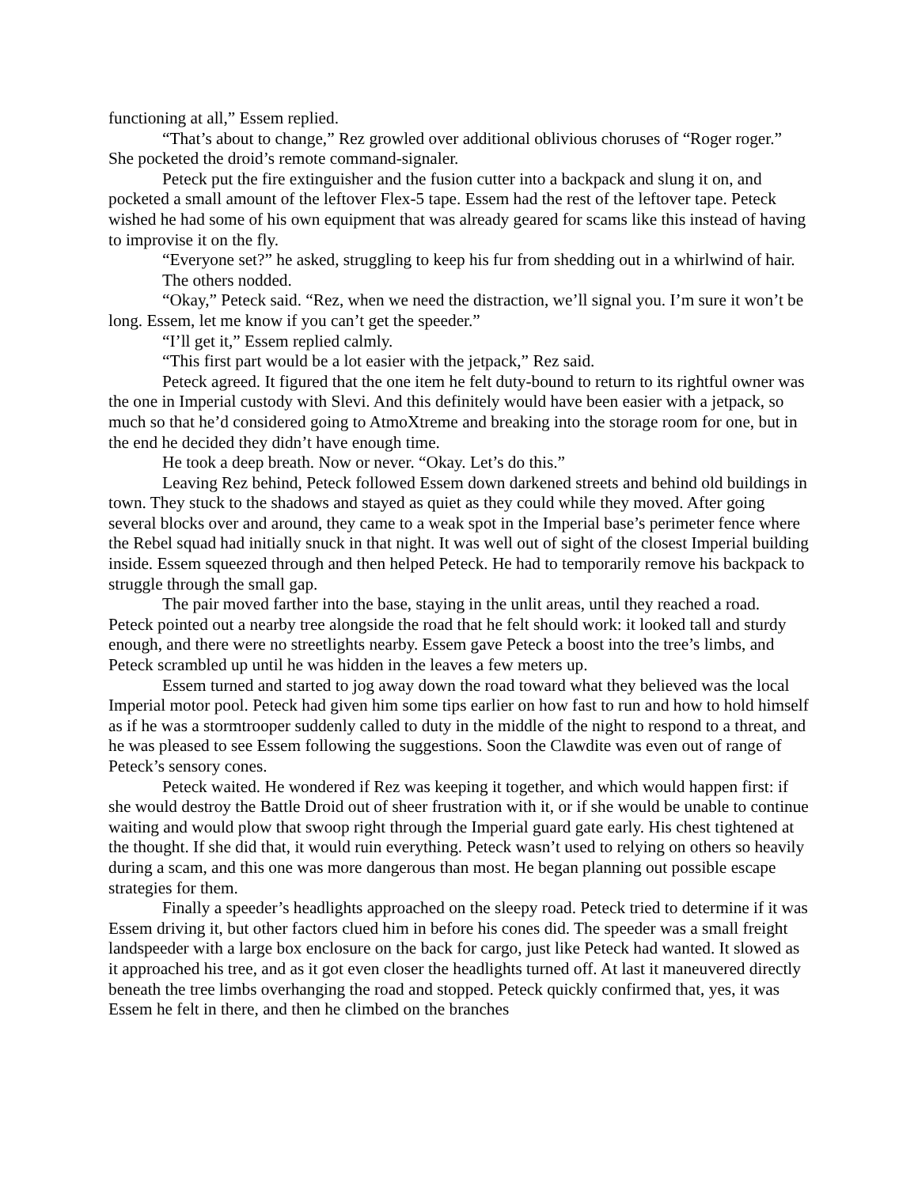functioning at all,” Essem replied.
“That’s about to change,” Rez growled over additional oblivious choruses of “Roger roger.” She pocketed the droid’s remote command-signaler.
Peteck put the fire extinguisher and the fusion cutter into a backpack and slung it on, and pocketed a small amount of the leftover Flex-5 tape. Essem had the rest of the leftover tape. Peteck wished he had some of his own equipment that was already geared for scams like this instead of having to improvise it on the fly.
“Everyone set?” he asked, struggling to keep his fur from shedding out in a whirlwind of hair.
The others nodded.
“Okay,” Peteck said. “Rez, when we need the distraction, we’ll signal you. I’m sure it won’t be long. Essem, let me know if you can’t get the speeder.”
“I’ll get it,” Essem replied calmly.
“This first part would be a lot easier with the jetpack,” Rez said.
Peteck agreed. It figured that the one item he felt duty-bound to return to its rightful owner was the one in Imperial custody with Slevi. And this definitely would have been easier with a jetpack, so much so that he’d considered going to AtmoXtreme and breaking into the storage room for one, but in the end he decided they didn’t have enough time.
He took a deep breath. Now or never. “Okay. Let’s do this.”
Leaving Rez behind, Peteck followed Essem down darkened streets and behind old buildings in town. They stuck to the shadows and stayed as quiet as they could while they moved. After going several blocks over and around, they came to a weak spot in the Imperial base’s perimeter fence where the Rebel squad had initially snuck in that night. It was well out of sight of the closest Imperial building inside. Essem squeezed through and then helped Peteck. He had to temporarily remove his backpack to struggle through the small gap.
The pair moved farther into the base, staying in the unlit areas, until they reached a road. Peteck pointed out a nearby tree alongside the road that he felt should work: it looked tall and sturdy enough, and there were no streetlights nearby. Essem gave Peteck a boost into the tree’s limbs, and Peteck scrambled up until he was hidden in the leaves a few meters up.
Essem turned and started to jog away down the road toward what they believed was the local Imperial motor pool. Peteck had given him some tips earlier on how fast to run and how to hold himself as if he was a stormtrooper suddenly called to duty in the middle of the night to respond to a threat, and he was pleased to see Essem following the suggestions. Soon the Clawdite was even out of range of Peteck’s sensory cones.
Peteck waited. He wondered if Rez was keeping it together, and which would happen first: if she would destroy the Battle Droid out of sheer frustration with it, or if she would be unable to continue waiting and would plow that swoop right through the Imperial guard gate early. His chest tightened at the thought. If she did that, it would ruin everything. Peteck wasn’t used to relying on others so heavily during a scam, and this one was more dangerous than most. He began planning out possible escape strategies for them.
Finally a speeder’s headlights approached on the sleepy road. Peteck tried to determine if it was Essem driving it, but other factors clued him in before his cones did. The speeder was a small freight landspeeder with a large box enclosure on the back for cargo, just like Peteck had wanted. It slowed as it approached his tree, and as it got even closer the headlights turned off. At last it maneuvered directly beneath the tree limbs overhanging the road and stopped. Peteck quickly confirmed that, yes, it was Essem he felt in there, and then he climbed on the branches